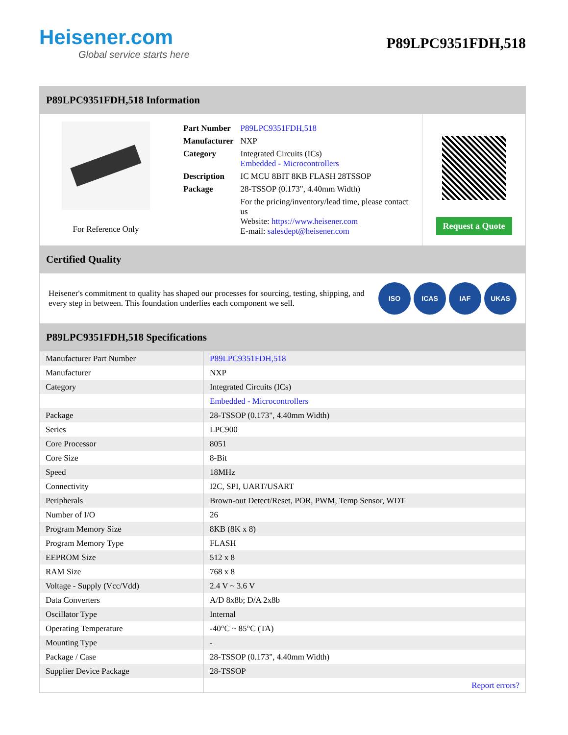Heisener.com
Global service starts here
P89LPC9351FDH,518
P89LPC9351FDH,518 Information
For Reference Only
| Part Number | P89LPC9351FDH,518 |
| Manufacturer | NXP |
| Category | Integrated Circuits (ICs) Embedded - Microcontrollers |
| Description | IC MCU 8BIT 8KB FLASH 28TSSOP |
| Package | 28-TSSOP (0.173", 4.40mm Width) |
| | For the pricing/inventory/lead time, please contact us Website: https://www.heisener.com E-mail: salesdept@heisener.com |
Request a Quote
Certified Quality
Heisener's commitment to quality has shaped our processes for sourcing, testing, shipping, and every step in between. This foundation underlies each component we sell.
ISO ICAS IAF UKAS
P89LPC9351FDH,518 Specifications
| Manufacturer Part Number | P89LPC9351FDH,518 |
| Manufacturer | NXP |
| Category | Integrated Circuits (ICs) |
| | Embedded - Microcontrollers |
| Package | 28-TSSOP (0.173", 4.40mm Width) |
| Series | LPC900 |
| Core Processor | 8051 |
| Core Size | 8-Bit |
| Speed | 18MHz |
| Connectivity | I2C, SPI, UART/USART |
| Peripherals | Brown-out Detect/Reset, POR, PWM, Temp Sensor, WDT |
| Number of I/O | 26 |
| Program Memory Size | 8KB (8K x 8) |
| Program Memory Type | FLASH |
| EEPROM Size | 512 x 8 |
| RAM Size | 768 x 8 |
| Voltage - Supply (Vcc/Vdd) | 2.4 V ~ 3.6 V |
| Data Converters | A/D 8x8b; D/A 2x8b |
| Oscillator Type | Internal |
| Operating Temperature | -40°C ~ 85°C (TA) |
| Mounting Type | - |
| Package / Case | 28-TSSOP (0.173", 4.40mm Width) |
| Supplier Device Package | 28-TSSOP |
| | Report errors? |